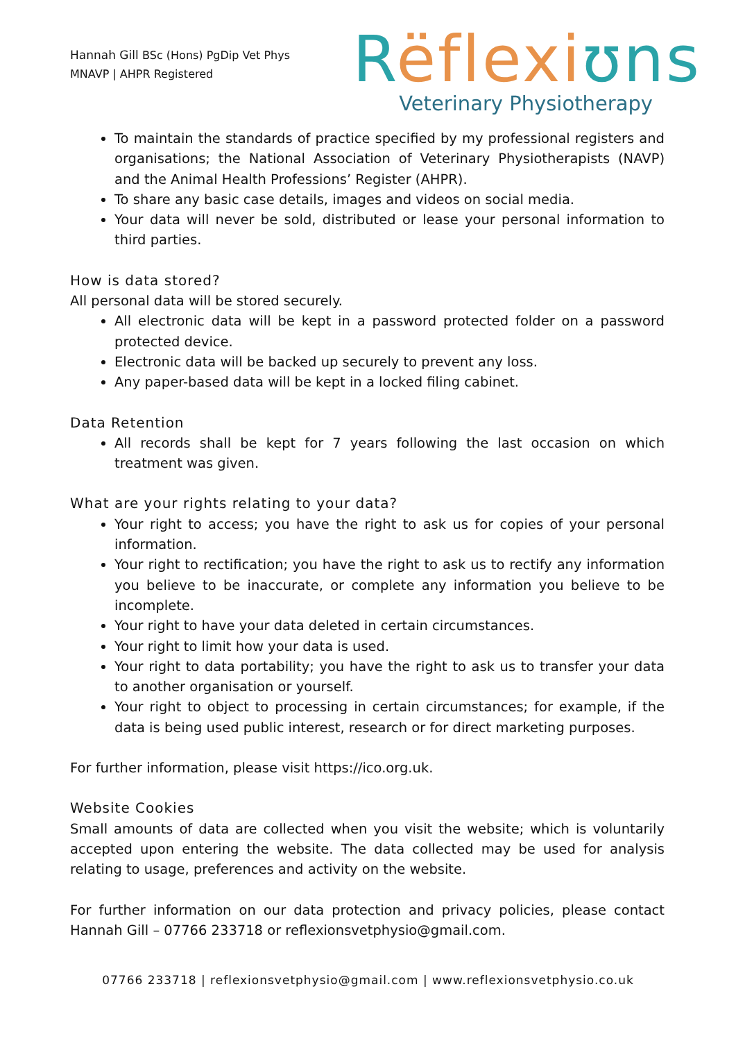Hannah Gill BSc (Hons) PgDip Vet Phys
MNAVP | AHPR Registered
Rëflexi ʊns
Veterinary Physiotherapy
To maintain the standards of practice specified by my professional registers and organisations; the National Association of Veterinary Physiotherapists (NAVP) and the Animal Health Professions’ Register (AHPR).
To share any basic case details, images and videos on social media.
Your data will never be sold, distributed or lease your personal information to third parties.
How is data stored?
All personal data will be stored securely.
All electronic data will be kept in a password protected folder on a password protected device.
Electronic data will be backed up securely to prevent any loss.
Any paper-based data will be kept in a locked filing cabinet.
Data Retention
All records shall be kept for 7 years following the last occasion on which treatment was given.
What are your rights relating to your data?
Your right to access; you have the right to ask us for copies of your personal information.
Your right to rectification; you have the right to ask us to rectify any information you believe to be inaccurate, or complete any information you believe to be incomplete.
Your right to have your data deleted in certain circumstances.
Your right to limit how your data is used.
Your right to data portability; you have the right to ask us to transfer your data to another organisation or yourself.
Your right to object to processing in certain circumstances; for example, if the data is being used public interest, research or for direct marketing purposes.
For further information, please visit https://ico.org.uk.
Website Cookies
Small amounts of data are collected when you visit the website; which is voluntarily accepted upon entering the website. The data collected may be used for analysis relating to usage, preferences and activity on the website.
For further information on our data protection and privacy policies, please contact Hannah Gill – 07766 233718 or reflexionsvetphysio@gmail.com.
07766 233718 | reflexionsvetphysio@gmail.com | www.reflexionsvetphysio.co.uk